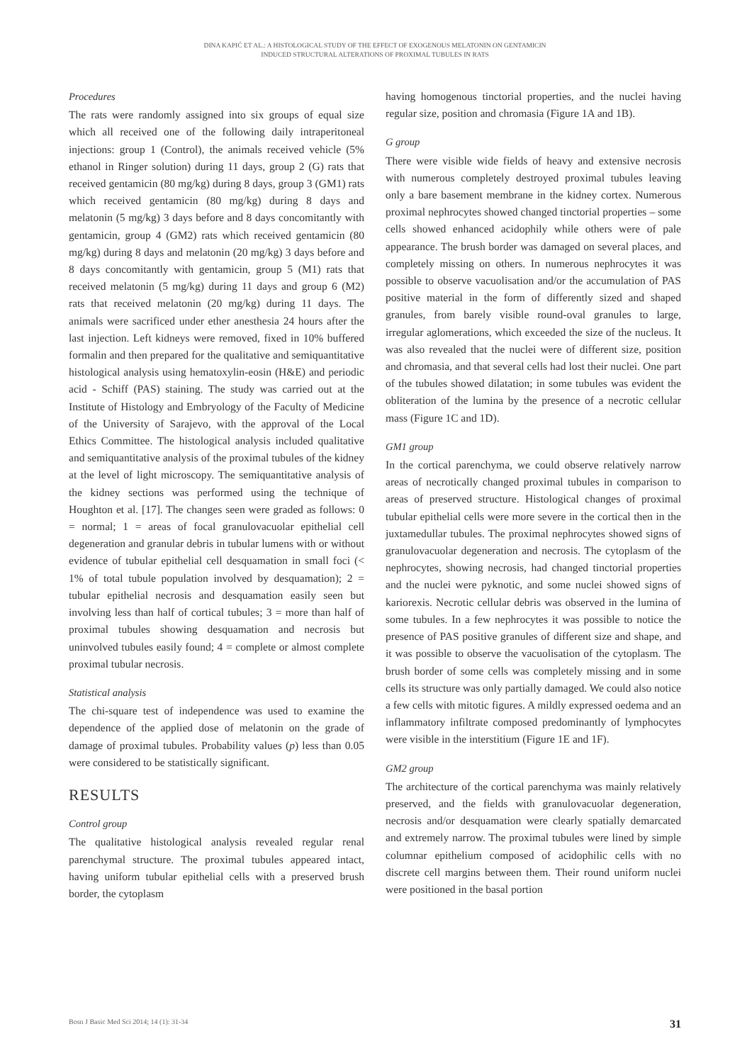DINA KAPIĆ ET AL.: A HISTOLOGICAL STUDY OF THE EFFECT OF EXOGENOUS MELATONIN ON GENTAMICIN
INDUCED STRUCTURAL ALTERATIONS OF PROXIMAL TUBULES IN RATS
Procedures
The rats were randomly assigned into six groups of equal size which all received one of the following daily intraperitoneal injections: group 1 (Control), the animals received vehicle (5% ethanol in Ringer solution) during 11 days, group 2 (G) rats that received gentamicin (80 mg/kg) during 8 days, group 3 (GM1) rats which received gentamicin (80 mg/kg) during 8 days and melatonin (5 mg/kg) 3 days before and 8 days concomitantly with gentamicin, group 4 (GM2) rats which received gentamicin (80 mg/kg) during 8 days and melatonin (20 mg/kg) 3 days before and 8 days concomitantly with gentamicin, group 5 (M1) rats that received melatonin (5 mg/kg) during 11 days and group 6 (M2) rats that received melatonin (20 mg/kg) during 11 days. The animals were sacrificed under ether anesthesia 24 hours after the last injection. Left kidneys were removed, fixed in 10% buffered formalin and then prepared for the qualitative and semiquantitative histological analysis using hematoxylin-eosin (H&E) and periodic acid - Schiff (PAS) staining. The study was carried out at the Institute of Histology and Embryology of the Faculty of Medicine of the University of Sarajevo, with the approval of the Local Ethics Committee. The histological analysis included qualitative and semiquantitative analysis of the proximal tubules of the kidney at the level of light microscopy. The semiquantitative analysis of the kidney sections was performed using the technique of Houghton et al. [17]. The changes seen were graded as follows: 0 = normal; 1 = areas of focal granulovacuolar epithelial cell degeneration and granular debris in tubular lumens with or without evidence of tubular epithelial cell desquamation in small foci (< 1% of total tubule population involved by desquamation); 2 = tubular epithelial necrosis and desquamation easily seen but involving less than half of cortical tubules; 3 = more than half of proximal tubules showing desquamation and necrosis but uninvolved tubules easily found; 4 = complete or almost complete proximal tubular necrosis.
Statistical analysis
The chi-square test of independence was used to examine the dependence of the applied dose of melatonin on the grade of damage of proximal tubules. Probability values (p) less than 0.05 were considered to be statistically significant.
RESULTS
Control group
The qualitative histological analysis revealed regular renal parenchymal structure. The proximal tubules appeared intact, having uniform tubular epithelial cells with a preserved brush border, the cytoplasm
having homogenous tinctorial properties, and the nuclei having regular size, position and chromasia (Figure 1A and 1B).
G group
There were visible wide fields of heavy and extensive necrosis with numerous completely destroyed proximal tubules leaving only a bare basement membrane in the kidney cortex. Numerous proximal nephrocytes showed changed tinctorial properties – some cells showed enhanced acidophily while others were of pale appearance. The brush border was damaged on several places, and completely missing on others. In numerous nephrocytes it was possible to observe vacuolisation and/or the accumulation of PAS positive material in the form of differently sized and shaped granules, from barely visible round-oval granules to large, irregular aglomerations, which exceeded the size of the nucleus. It was also revealed that the nuclei were of different size, position and chromasia, and that several cells had lost their nuclei. One part of the tubules showed dilatation; in some tubules was evident the obliteration of the lumina by the presence of a necrotic cellular mass (Figure 1C and 1D).
GM1 group
In the cortical parenchyma, we could observe relatively narrow areas of necrotically changed proximal tubules in comparison to areas of preserved structure. Histological changes of proximal tubular epithelial cells were more severe in the cortical then in the juxtamedullar tubules. The proximal nephrocytes showed signs of granulovacuolar degeneration and necrosis. The cytoplasm of the nephrocytes, showing necrosis, had changed tinctorial properties and the nuclei were pyknotic, and some nuclei showed signs of kariorexis. Necrotic cellular debris was observed in the lumina of some tubules. In a few nephrocytes it was possible to notice the presence of PAS positive granules of different size and shape, and it was possible to observe the vacuolisation of the cytoplasm. The brush border of some cells was completely missing and in some cells its structure was only partially damaged. We could also notice a few cells with mitotic figures. A mildly expressed oedema and an inflammatory infiltrate composed predominantly of lymphocytes were visible in the interstitium (Figure 1E and 1F).
GM2 group
The architecture of the cortical parenchyma was mainly relatively preserved, and the fields with granulovacuolar degeneration, necrosis and/or desquamation were clearly spatially demarcated and extremely narrow. The proximal tubules were lined by simple columnar epithelium composed of acidophilic cells with no discrete cell margins between them. Their round uniform nuclei were positioned in the basal portion
Bosn J Basic Med Sci 2014; 14 (1): 31-34 31